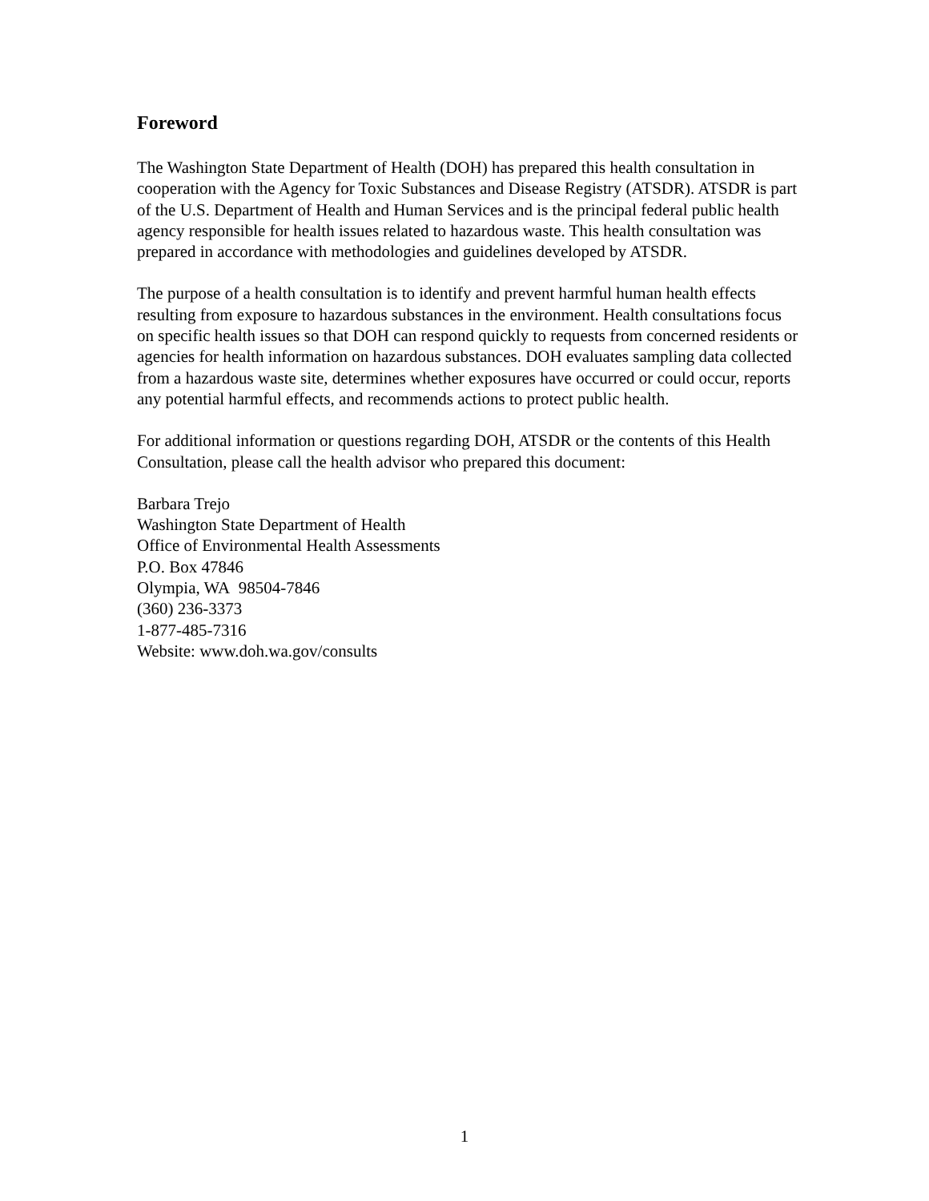Foreword
The Washington State Department of Health (DOH) has prepared this health consultation in cooperation with the Agency for Toxic Substances and Disease Registry (ATSDR). ATSDR is part of the U.S. Department of Health and Human Services and is the principal federal public health agency responsible for health issues related to hazardous waste. This health consultation was prepared in accordance with methodologies and guidelines developed by ATSDR.
The purpose of a health consultation is to identify and prevent harmful human health effects resulting from exposure to hazardous substances in the environment. Health consultations focus on specific health issues so that DOH can respond quickly to requests from concerned residents or agencies for health information on hazardous substances. DOH evaluates sampling data collected from a hazardous waste site, determines whether exposures have occurred or could occur, reports any potential harmful effects, and recommends actions to protect public health.
For additional information or questions regarding DOH, ATSDR or the contents of this Health Consultation, please call the health advisor who prepared this document:
Barbara Trejo
Washington State Department of Health
Office of Environmental Health Assessments
P.O. Box 47846
Olympia, WA 98504-7846
(360) 236-3373
1-877-485-7316
Website: www.doh.wa.gov/consults
1